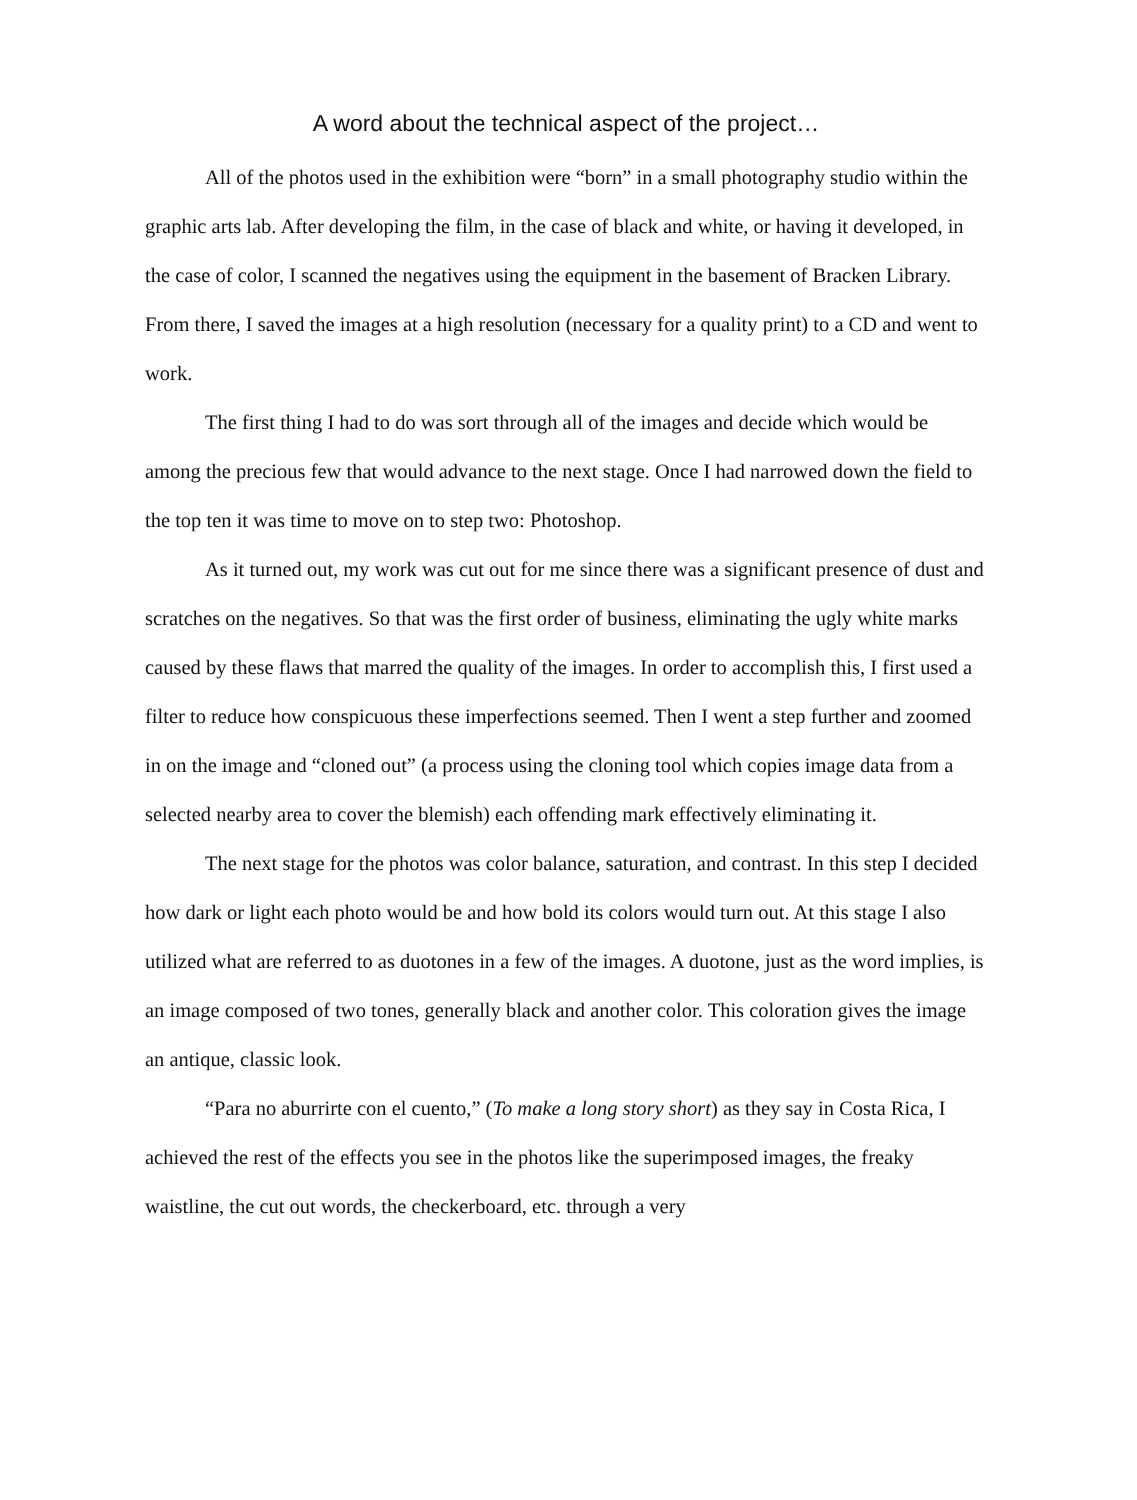A word about the technical aspect of the project…
All of the photos used in the exhibition were “born” in a small photography studio within the graphic arts lab. After developing the film, in the case of black and white, or having it developed, in the case of color, I scanned the negatives using the equipment in the basement of Bracken Library. From there, I saved the images at a high resolution (necessary for a quality print) to a CD and went to work.
The first thing I had to do was sort through all of the images and decide which would be among the precious few that would advance to the next stage. Once I had narrowed down the field to the top ten it was time to move on to step two: Photoshop.
As it turned out, my work was cut out for me since there was a significant presence of dust and scratches on the negatives. So that was the first order of business, eliminating the ugly white marks caused by these flaws that marred the quality of the images. In order to accomplish this, I first used a filter to reduce how conspicuous these imperfections seemed. Then I went a step further and zoomed in on the image and “cloned out” (a process using the cloning tool which copies image data from a selected nearby area to cover the blemish) each offending mark effectively eliminating it.
The next stage for the photos was color balance, saturation, and contrast. In this step I decided how dark or light each photo would be and how bold its colors would turn out. At this stage I also utilized what are referred to as duotones in a few of the images. A duotone, just as the word implies, is an image composed of two tones, generally black and another color. This coloration gives the image an antique, classic look.
“Para no aburrirte con el cuento,” (To make a long story short) as they say in Costa Rica, I achieved the rest of the effects you see in the photos like the superimposed images, the freaky waistline, the cut out words, the checkerboard, etc. through a very